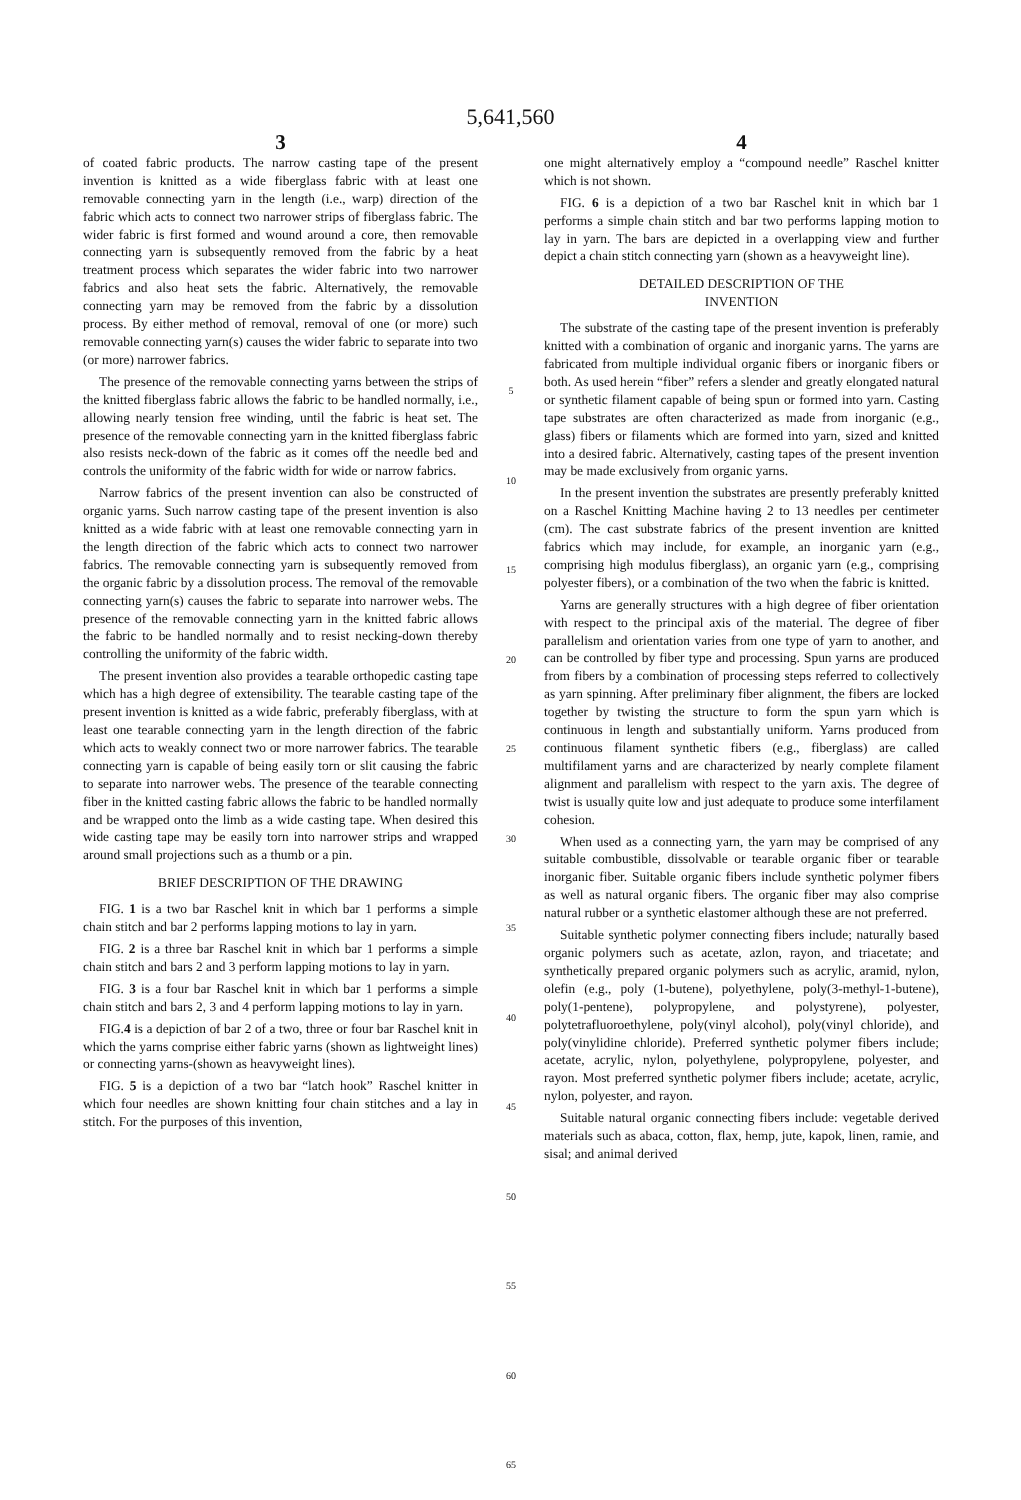5,641,560
3
of coated fabric products. The narrow casting tape of the present invention is knitted as a wide fiberglass fabric with at least one removable connecting yarn in the length (i.e., warp) direction of the fabric which acts to connect two narrower strips of fiberglass fabric. The wider fabric is first formed and wound around a core, then removable connecting yarn is subsequently removed from the fabric by a heat treatment process which separates the wider fabric into two narrower fabrics and also heat sets the fabric. Alternatively, the removable connecting yarn may be removed from the fabric by a dissolution process. By either method of removal, removal of one (or more) such removable connecting yarn(s) causes the wider fabric to separate into two (or more) narrower fabrics.
The presence of the removable connecting yarns between the strips of the knitted fiberglass fabric allows the fabric to be handled normally, i.e., allowing nearly tension free winding, until the fabric is heat set. The presence of the removable connecting yarn in the knitted fiberglass fabric also resists neck-down of the fabric as it comes off the needle bed and controls the uniformity of the fabric width for wide or narrow fabrics.
Narrow fabrics of the present invention can also be constructed of organic yarns. Such narrow casting tape of the present invention is also knitted as a wide fabric with at least one removable connecting yarn in the length direction of the fabric which acts to connect two narrower fabrics. The removable connecting yarn is subsequently removed from the organic fabric by a dissolution process. The removal of the removable connecting yarn(s) causes the fabric to separate into narrower webs. The presence of the removable connecting yarn in the knitted fabric allows the fabric to be handled normally and to resist necking-down thereby controlling the uniformity of the fabric width.
The present invention also provides a tearable orthopedic casting tape which has a high degree of extensibility. The tearable casting tape of the present invention is knitted as a wide fabric, preferably fiberglass, with at least one tearable connecting yarn in the length direction of the fabric which acts to weakly connect two or more narrower fabrics. The tearable connecting yarn is capable of being easily torn or slit causing the fabric to separate into narrower webs. The presence of the tearable connecting fiber in the knitted casting fabric allows the fabric to be handled normally and be wrapped onto the limb as a wide casting tape. When desired this wide casting tape may be easily torn into narrower strips and wrapped around small projections such as a thumb or a pin.
BRIEF DESCRIPTION OF THE DRAWING
FIG. 1 is a two bar Raschel knit in which bar 1 performs a simple chain stitch and bar 2 performs lapping motions to lay in yarn.
FIG. 2 is a three bar Raschel knit in which bar 1 performs a simple chain stitch and bars 2 and 3 perform lapping motions to lay in yarn.
FIG. 3 is a four bar Raschel knit in which bar 1 performs a simple chain stitch and bars 2, 3 and 4 perform lapping motions to lay in yarn.
FIG.4 is a depiction of bar 2 of a two, three or four bar Raschel knit in which the yarns comprise either fabric yarns (shown as lightweight lines) or connecting yarns-(shown as heavyweight lines).
FIG. 5 is a depiction of a two bar “latch hook” Raschel knitter in which four needles are shown knitting four chain stitches and a lay in stitch. For the purposes of this invention,
5
10
15
20
25
30
35
40
45
50
55
60
65
4
one might alternatively employ a “compound needle” Raschel knitter which is not shown.
FIG. 6 is a depiction of a two bar Raschel knit in which bar 1 performs a simple chain stitch and bar two performs lapping motion to lay in yarn. The bars are depicted in a overlapping view and further depict a chain stitch connecting yarn (shown as a heavyweight line).
DETAILED DESCRIPTION OF THE
INVENTION
The substrate of the casting tape of the present invention is preferably knitted with a combination of organic and inorganic yarns. The yarns are fabricated from multiple individual organic fibers or inorganic fibers or both. As used herein “fiber” refers a slender and greatly elongated natural or synthetic filament capable of being spun or formed into yarn. Casting tape substrates are often characterized as made from inorganic (e.g., glass) fibers or filaments which are formed into yarn, sized and knitted into a desired fabric. Alternatively, casting tapes of the present invention may be made exclusively from organic yarns.
In the present invention the substrates are presently preferably knitted on a Raschel Knitting Machine having 2 to 13 needles per centimeter (cm). The cast substrate fabrics of the present invention are knitted fabrics which may include, for example, an inorganic yarn (e.g., comprising high modulus fiberglass), an organic yarn (e.g., comprising polyester fibers), or a combination of the two when the fabric is knitted.
Yarns are generally structures with a high degree of fiber orientation with respect to the principal axis of the material. The degree of fiber parallelism and orientation varies from one type of yarn to another, and can be controlled by fiber type and processing. Spun yarns are produced from fibers by a combination of processing steps referred to collectively as yarn spinning. After preliminary fiber alignment, the fibers are locked together by twisting the structure to form the spun yarn which is continuous in length and substantially uniform. Yarns produced from continuous filament synthetic fibers (e.g., fiberglass) are called multifilament yarns and are characterized by nearly complete filament alignment and parallelism with respect to the yarn axis. The degree of twist is usually quite low and just adequate to produce some interfilament cohesion.
When used as a connecting yarn, the yarn may be comprised of any suitable combustible, dissolvable or tearable organic fiber or tearable inorganic fiber. Suitable organic fibers include synthetic polymer fibers as well as natural organic fibers. The organic fiber may also comprise natural rubber or a synthetic elastomer although these are not preferred.
Suitable synthetic polymer connecting fibers include; naturally based organic polymers such as acetate, azlon, rayon, and triacetate; and synthetically prepared organic polymers such as acrylic, aramid, nylon, olefin (e.g., poly (1-butene), polyethylene, poly(3-methyl-1-butene), poly(1-pentene), polypropylene, and polystyrene), polyester, polytetrafluoroethylene, poly(vinyl alcohol), poly(vinyl chloride), and poly(vinylidine chloride). Preferred synthetic polymer fibers include; acetate, acrylic, nylon, polyethylene, polypropylene, polyester, and rayon. Most preferred synthetic polymer fibers include; acetate, acrylic, nylon, polyester, and rayon.
Suitable natural organic connecting fibers include: vegetable derived materials such as abaca, cotton, flax, hemp, jute, kapok, linen, ramie, and sisal; and animal derived